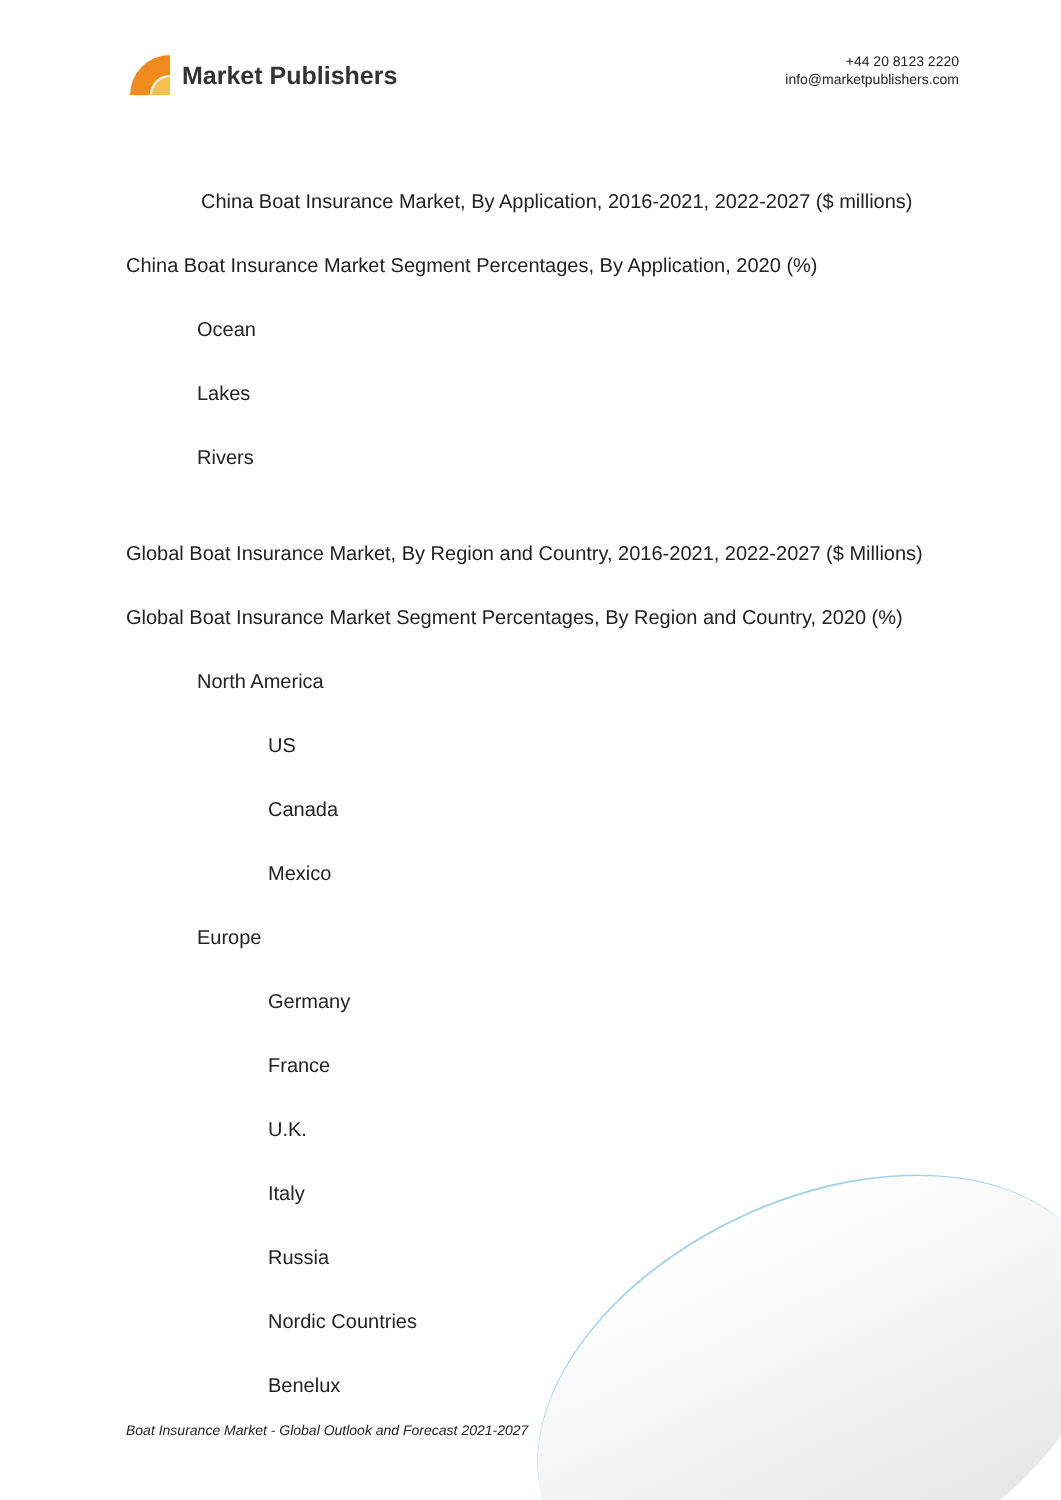Market Publishers
+44 20 8123 2220
info@marketpublishers.com
China Boat Insurance Market, By Application, 2016-2021, 2022-2027 ($ millions)
China Boat Insurance Market Segment Percentages, By Application, 2020 (%)
Ocean
Lakes
Rivers
Global Boat Insurance Market, By Region and Country, 2016-2021, 2022-2027 ($ Millions)
Global Boat Insurance Market Segment Percentages, By Region and Country, 2020 (%)
North America
US
Canada
Mexico
Europe
Germany
France
U.K.
Italy
Russia
Nordic Countries
Benelux
Boat Insurance Market - Global Outlook and Forecast 2021-2027